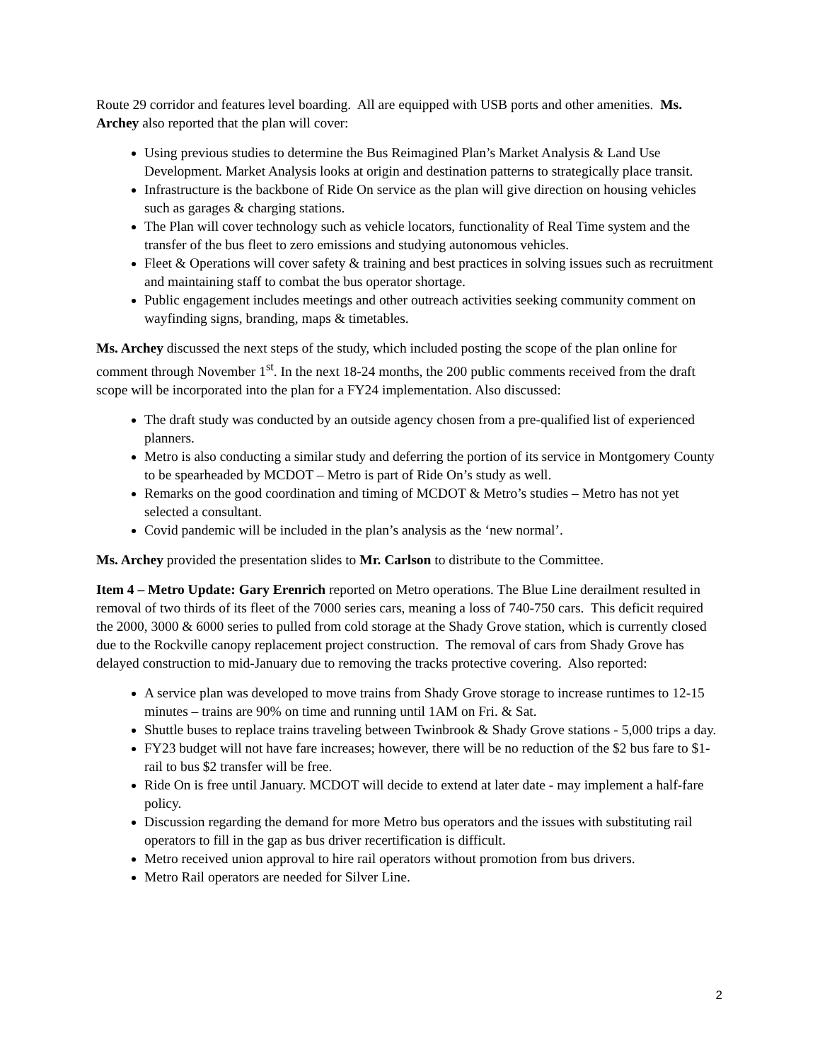Route 29 corridor and features level boarding. All are equipped with USB ports and other amenities. Ms. Archey also reported that the plan will cover:
Using previous studies to determine the Bus Reimagined Plan’s Market Analysis & Land Use Development. Market Analysis looks at origin and destination patterns to strategically place transit.
Infrastructure is the backbone of Ride On service as the plan will give direction on housing vehicles such as garages & charging stations.
The Plan will cover technology such as vehicle locators, functionality of Real Time system and the transfer of the bus fleet to zero emissions and studying autonomous vehicles.
Fleet & Operations will cover safety & training and best practices in solving issues such as recruitment and maintaining staff to combat the bus operator shortage.
Public engagement includes meetings and other outreach activities seeking community comment on wayfinding signs, branding, maps & timetables.
Ms. Archey discussed the next steps of the study, which included posting the scope of the plan online for comment through November 1<sup>st</sup>. In the next 18-24 months, the 200 public comments received from the draft scope will be incorporated into the plan for a FY24 implementation. Also discussed:
The draft study was conducted by an outside agency chosen from a pre-qualified list of experienced planners.
Metro is also conducting a similar study and deferring the portion of its service in Montgomery County to be spearheaded by MCDOT – Metro is part of Ride On’s study as well.
Remarks on the good coordination and timing of MCDOT & Metro’s studies – Metro has not yet selected a consultant.
Covid pandemic will be included in the plan’s analysis as the ‘new normal’.
Ms. Archey provided the presentation slides to Mr. Carlson to distribute to the Committee.
Item 4 – Metro Update: Gary Erenrich reported on Metro operations. The Blue Line derailment resulted in removal of two thirds of its fleet of the 7000 series cars, meaning a loss of 740-750 cars. This deficit required the 2000, 3000 & 6000 series to pulled from cold storage at the Shady Grove station, which is currently closed due to the Rockville canopy replacement project construction. The removal of cars from Shady Grove has delayed construction to mid-January due to removing the tracks protective covering. Also reported:
A service plan was developed to move trains from Shady Grove storage to increase runtimes to 12-15 minutes – trains are 90% on time and running until 1AM on Fri. & Sat.
Shuttle buses to replace trains traveling between Twinbrook & Shady Grove stations - 5,000 trips a day.
FY23 budget will not have fare increases; however, there will be no reduction of the $2 bus fare to $1- rail to bus $2 transfer will be free.
Ride On is free until January. MCDOT will decide to extend at later date - may implement a half-fare policy.
Discussion regarding the demand for more Metro bus operators and the issues with substituting rail operators to fill in the gap as bus driver recertification is difficult.
Metro received union approval to hire rail operators without promotion from bus drivers.
Metro Rail operators are needed for Silver Line.
2